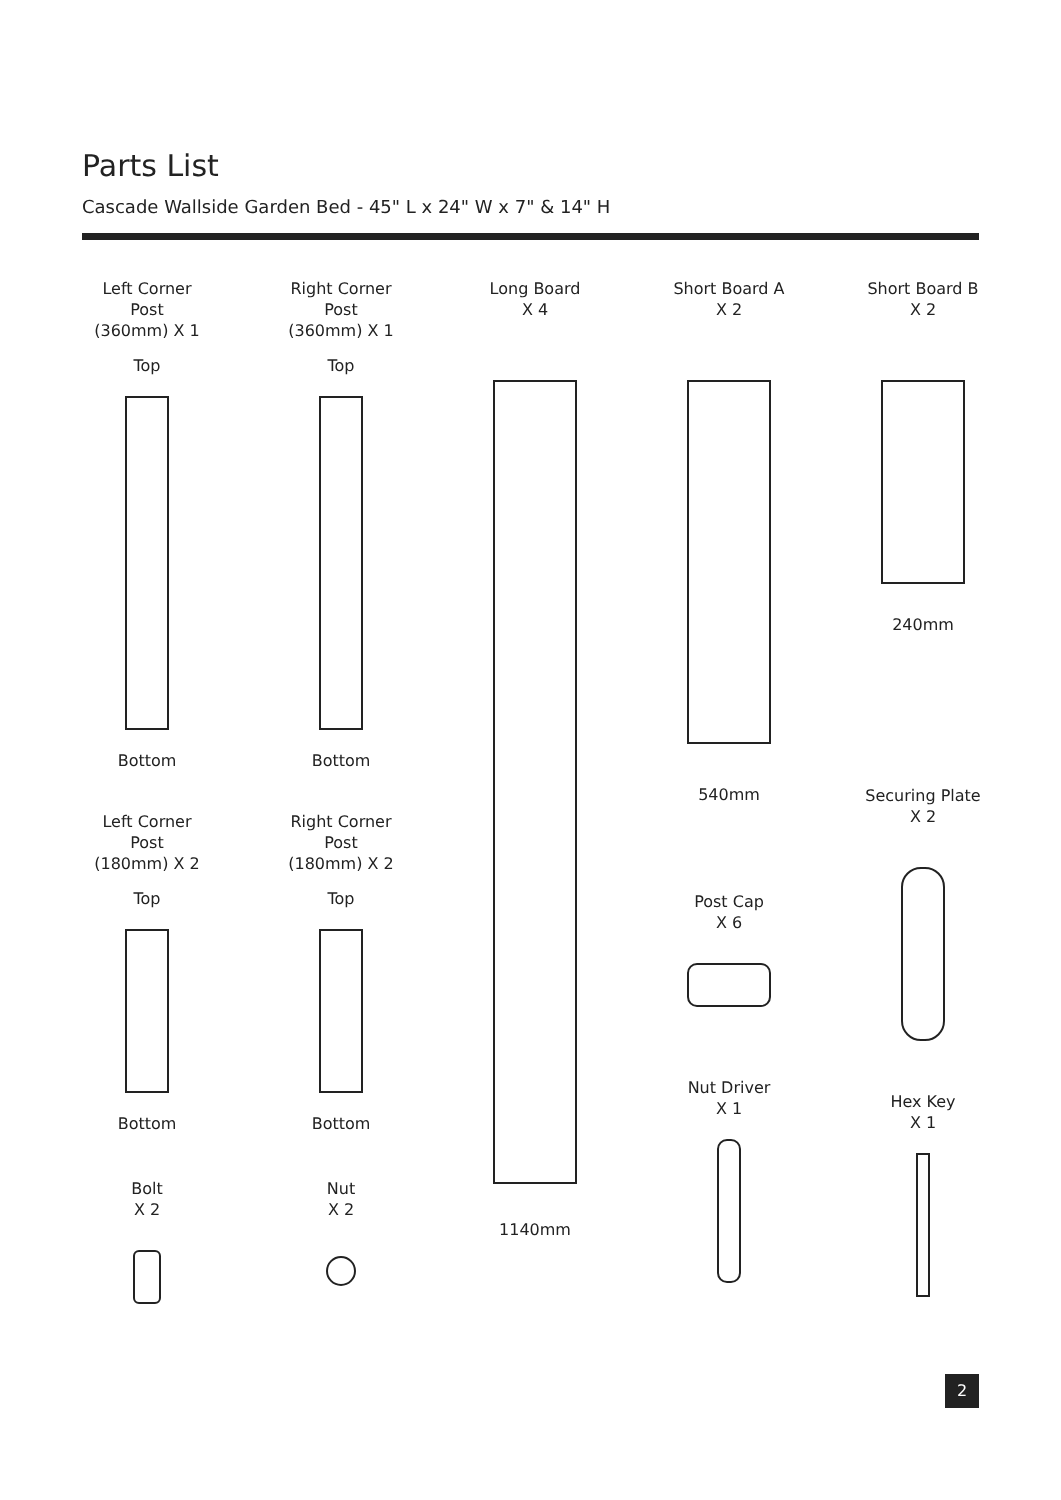Parts List
Cascade Wallside Garden Bed - 45" L x 24" W x 7" & 14" H
Left Corner
Post
(360mm) X 1
Top
Bottom
Left Corner
Post
(180mm) X 2
Top
Bottom
Bolt
X 2
Right Corner
Post
(360mm) X 1
Top
Bottom
Right Corner
Post
(180mm) X 2
Top
Bottom
Nut
X 2
Long Board
X 4
1140mm
Short Board A
X 2
540mm
Post Cap
X 6
Nut Driver
X 1
Short Board B
X 2
240mm
Securing Plate
X 2
Hex Key
X 1
2